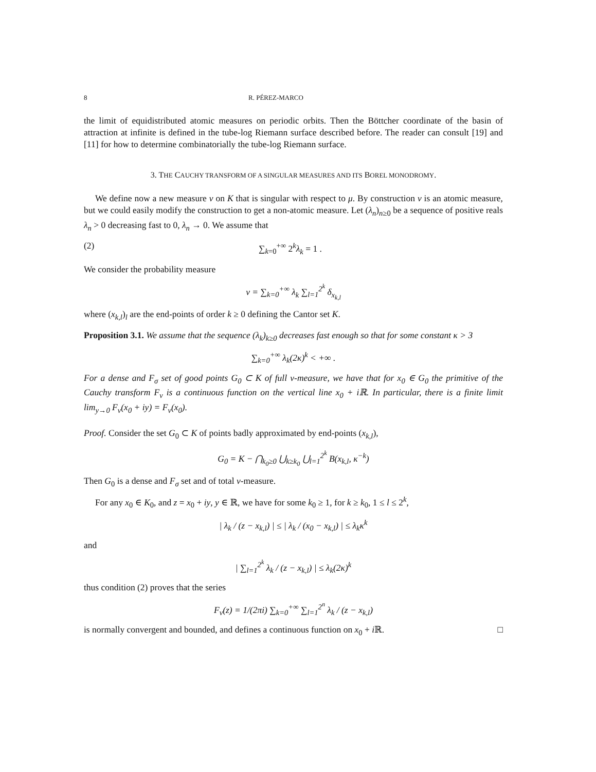8 R. PÉREZ-MARCO
the limit of equidistributed atomic measures on periodic orbits. Then the Böttcher coordinate of the basin of attraction at infinite is defined in the tube-log Riemann surface described before. The reader can consult [19] and [11] for how to determine combinatorially the tube-log Riemann surface.
3. THE CAUCHY TRANSFORM OF A SINGULAR MEASURES AND ITS BOREL MONODROMY.
We define now a new measure ν on K that is singular with respect to μ. By construction ν is an atomic measure, but we could easily modify the construction to get a non-atomic measure. Let (λ<sub>n</sub>)<sub>n≥0</sub> be a sequence of positive reals λ<sub>n</sub> > 0 decreasing fast to 0, λ<sub>n</sub> → 0. We assume that
(2) ∑<sub>k=0</sub><sup>+∞</sup> 2<sup>k</sup>λ<sub>k</sub> = 1 .
We consider the probability measure
ν = ∑<sub>k=0</sub><sup>+∞</sup> λ<sub>k</sub> ∑<sub>l=1</sub><sup>2<sup>k</sup></sup> δ<sub>x<sub>k,l</sub></sub>
where (x<sub>k,l</sub>)<sub>l</sub> are the end-points of order k ≥ 0 defining the Cantor set K.
Proposition 3.1. We assume that the sequence (λ<sub>k</sub>)<sub>k≥0</sub> decreases fast enough so that for some constant κ > 3
∑<sub>k=0</sub><sup>+∞</sup> λ<sub>k</sub>(2κ)<sup>k</sup> < +∞ .
For a dense and F<sub>σ</sub> set of good points G<sub>0</sub> ⊂ K of full ν-measure, we have that for x<sub>0</sub> ∈ G<sub>0</sub> the primitive of the Cauchy transform F<sub>ν</sub> is a continuous function on the vertical line x<sub>0</sub> + iℝ. In particular, there is a finite limit lim<sub>y→0</sub> F<sub>ν</sub>(x<sub>0</sub> + iy) = F<sub>ν</sub>(x<sub>0</sub>).
Proof. Consider the set G<sub>0</sub> ⊂ K of points badly approximated by end-points (x<sub>k,l</sub>),
G<sub>0</sub> = K − ⋂<sub>k<sub>0</sub>≥0</sub> ⋃<sub>k≥k<sub>0</sub></sub> ⋃<sub>l=1</sub><sup>2<sup>k</sup></sup> B(x<sub>k,l</sub>, κ<sup>−k</sup>)
Then G<sub>0</sub> is a dense and F<sub>σ</sub> set and of total ν-measure.
For any x<sub>0</sub> ∈ K<sub>0</sub>, and z = x<sub>0</sub> + iy, y ∈ ℝ, we have for some k<sub>0</sub> ≥ 1, for k ≥ k<sub>0</sub>, 1 ≤ l ≤ 2<sup>k</sup>,
| λ<sub>k</sub> / (z − x<sub>k,l</sub>) | ≤ | λ<sub>k</sub> / (x<sub>0</sub> − x<sub>k,l</sub>) | ≤ λ<sub>k</sub>κ<sup>k</sup>
and
| ∑<sub>l=1</sub><sup>2<sup>k</sup></sup> λ<sub>k</sub> / (z − x<sub>k,l</sub>) | ≤ λ<sub>k</sub>(2κ)<sup>k</sup>
thus condition (2) proves that the series
F<sub>ν</sub>(z) = 1/(2πi) ∑<sub>k=0</sub><sup>+∞</sup> ∑<sub>l=1</sub><sup>2<sup>n</sup></sup> λ<sub>k</sub> / (z − x<sub>k,l</sub>)
is normally convergent and bounded, and defines a continuous function on x<sub>0</sub> + i ℝ. □